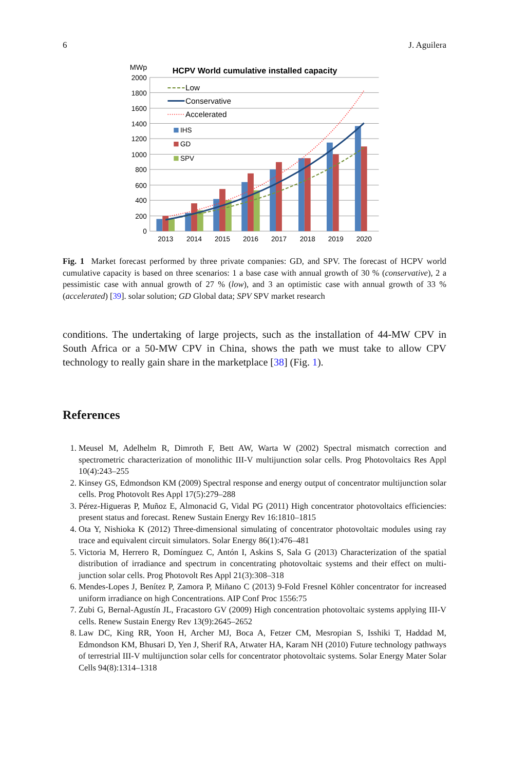6 J. Aguilera
MWp
HCPV World cumulative installed capacity
2000
1800
1600
1400
1200
1000
800
600
400
200
0
Low
Conservative
Accelerated
IHS
GD
SPV
2013
2014
2015
2016
2017
2018
2019
2020
Fig. 1 Market forecast performed by three private companies: GD, and SPV. The forecast of HCPV world cumulative capacity is based on three scenarios: 1 a base case with annual growth of 30 % (conservative), 2 a pessimistic case with annual growth of 27 % (low), and 3 an optimistic case with annual growth of 33 % (accelerated) [39]. solar solution; GD Global data; SPV SPV market research
conditions. The undertaking of large projects, such as the installation of 44-MW CPV in South Africa or a 50-MW CPV in China, shows the path we must take to allow CPV technology to really gain share in the marketplace [38] (Fig. 1).
References
1. Meusel M, Adelhelm R, Dimroth F, Bett AW, Warta W (2002) Spectral mismatch correction and spectrometric characterization of monolithic III-V multijunction solar cells. Prog Photovoltaics Res Appl 10(4):243–255
2. Kinsey GS, Edmondson KM (2009) Spectral response and energy output of concentrator multijunction solar cells. Prog Photovolt Res Appl 17(5):279–288
3. Pérez-Higueras P, Muñoz E, Almonacid G, Vidal PG (2011) High concentrator photovoltaics efficiencies: present status and forecast. Renew Sustain Energy Rev 16:1810–1815
4. Ota Y, Nishioka K (2012) Three-dimensional simulating of concentrator photovoltaic modules using ray trace and equivalent circuit simulators. Solar Energy 86(1):476–481
5. Victoria M, Herrero R, Domínguez C, Antón I, Askins S, Sala G (2013) Characterization of the spatial distribution of irradiance and spectrum in concentrating photovoltaic systems and their effect on multi-junction solar cells. Prog Photovolt Res Appl 21(3):308–318
6. Mendes-Lopes J, Benítez P, Zamora P, Miñano C (2013) 9-Fold Fresnel Köhler concentrator for increased uniform irradiance on high Concentrations. AIP Conf Proc 1556:75
7. Zubi G, Bernal-Agustín JL, Fracastoro GV (2009) High concentration photovoltaic systems applying III-V cells. Renew Sustain Energy Rev 13(9):2645–2652
8. Law DC, King RR, Yoon H, Archer MJ, Boca A, Fetzer CM, Mesropian S, Isshiki T, Haddad M, Edmondson KM, Bhusari D, Yen J, Sherif RA, Atwater HA, Karam NH (2010) Future technology pathways of terrestrial III-V multijunction solar cells for concentrator photovoltaic systems. Solar Energy Mater Solar Cells 94(8):1314–1318